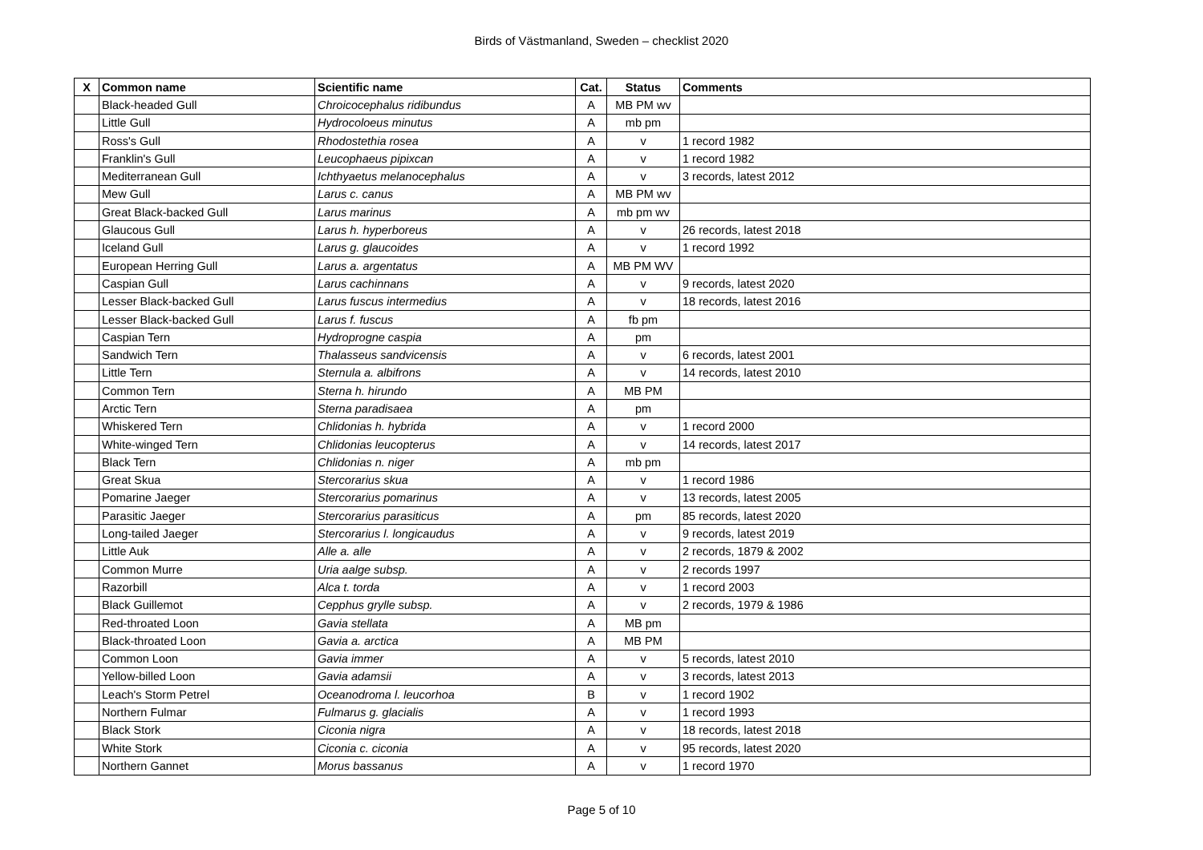Birds of Västmanland, Sweden – checklist 2020
| X | Common name | Scientific name | Cat. | Status | Comments |
| --- | --- | --- | --- | --- | --- |
| | Black-headed Gull | Chroicocephalus ridibundus | A | MB PM wv | |
| | Little Gull | Hydrocoloeus minutus | A | mb pm | |
| | Ross's Gull | Rhodostethia rosea | A | v | 1 record 1982 |
| | Franklin's Gull | Leucophaeus pipixcan | A | v | 1 record 1982 |
| | Mediterranean Gull | Ichthyaetus melanocephalus | A | v | 3 records, latest 2012 |
| | Mew Gull | Larus c. canus | A | MB PM wv | |
| | Great Black-backed Gull | Larus marinus | A | mb pm wv | |
| | Glaucous Gull | Larus h. hyperboreus | A | v | 26 records, latest 2018 |
| | Iceland Gull | Larus g. glaucoides | A | v | 1 record 1992 |
| | European Herring Gull | Larus a. argentatus | A | MB PM WV | |
| | Caspian Gull | Larus cachinnans | A | v | 9 records, latest 2020 |
| | Lesser Black-backed Gull | Larus fuscus intermedius | A | v | 18 records, latest 2016 |
| | Lesser Black-backed Gull | Larus f. fuscus | A | fb pm | |
| | Caspian Tern | Hydroprogne caspia | A | pm | |
| | Sandwich Tern | Thalasseus sandvicensis | A | v | 6 records, latest 2001 |
| | Little Tern | Sternula a. albifrons | A | v | 14 records, latest 2010 |
| | Common Tern | Sterna h. hirundo | A | MB PM | |
| | Arctic Tern | Sterna paradisaea | A | pm | |
| | Whiskered Tern | Chlidonias h. hybrida | A | v | 1 record 2000 |
| | White-winged Tern | Chlidonias leucopterus | A | v | 14 records, latest 2017 |
| | Black Tern | Chlidonias n. niger | A | mb pm | |
| | Great Skua | Stercorarius skua | A | v | 1 record 1986 |
| | Pomarine Jaeger | Stercorarius pomarinus | A | v | 13 records, latest 2005 |
| | Parasitic Jaeger | Stercorarius parasiticus | A | pm | 85 records, latest 2020 |
| | Long-tailed Jaeger | Stercorarius l. longicaudus | A | v | 9 records, latest 2019 |
| | Little Auk | Alle a. alle | A | v | 2 records, 1879 & 2002 |
| | Common Murre | Uria aalge subsp. | A | v | 2 records 1997 |
| | Razorbill | Alca t. torda | A | v | 1 record 2003 |
| | Black Guillemot | Cepphus grylle subsp. | A | v | 2 records, 1979 & 1986 |
| | Red-throated Loon | Gavia stellata | A | MB pm | |
| | Black-throated Loon | Gavia a. arctica | A | MB PM | |
| | Common Loon | Gavia immer | A | v | 5 records, latest 2010 |
| | Yellow-billed Loon | Gavia adamsii | A | v | 3 records, latest 2013 |
| | Leach's Storm Petrel | Oceanodroma l. leucorhoa | B | v | 1 record 1902 |
| | Northern Fulmar | Fulmarus g. glacialis | A | v | 1 record 1993 |
| | Black Stork | Ciconia nigra | A | v | 18 records, latest 2018 |
| | White Stork | Ciconia c. ciconia | A | v | 95 records, latest 2020 |
| | Northern Gannet | Morus bassanus | A | v | 1 record 1970 |
Page 5 of 10